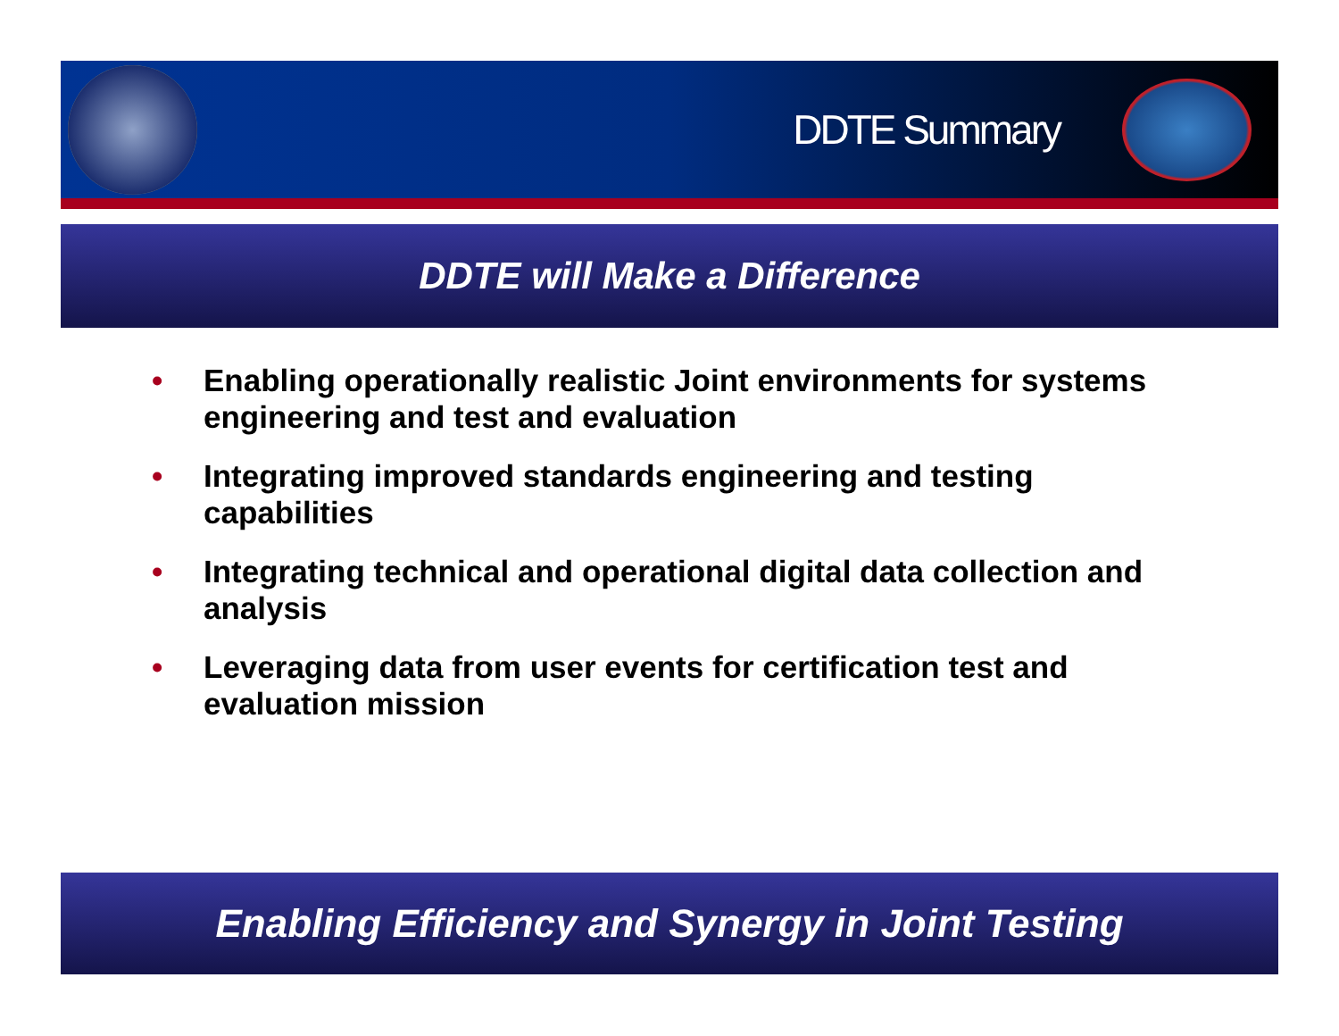DDTE Summary
DDTE will Make a Difference
• Enabling operationally realistic Joint environments for systems engineering and test and evaluation
• Integrating improved standards engineering and testing capabilities
• Integrating technical and operational digital data collection and analysis
• Leveraging data from user events for certification test and evaluation mission
Enabling Efficiency and Synergy in Joint Testing